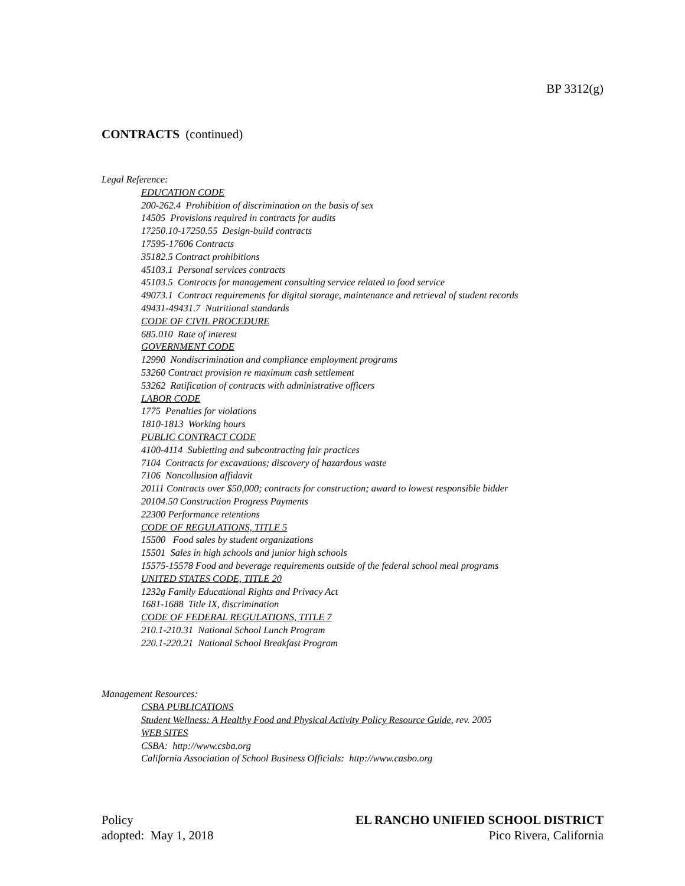BP 3312(g)
CONTRACTS (continued)
Legal Reference:
EDUCATION CODE
200-262.4 Prohibition of discrimination on the basis of sex
14505 Provisions required in contracts for audits
17250.10-17250.55 Design-build contracts
17595-17606 Contracts
35182.5 Contract prohibitions
45103.1 Personal services contracts
45103.5 Contracts for management consulting service related to food service
49073.1 Contract requirements for digital storage, maintenance and retrieval of student records
49431-49431.7 Nutritional standards
CODE OF CIVIL PROCEDURE
685.010 Rate of interest
GOVERNMENT CODE
12990 Nondiscrimination and compliance employment programs
53260 Contract provision re maximum cash settlement
53262 Ratification of contracts with administrative officers
LABOR CODE
1775 Penalties for violations
1810-1813 Working hours
PUBLIC CONTRACT CODE
4100-4114 Subletting and subcontracting fair practices
7104 Contracts for excavations; discovery of hazardous waste
7106 Noncollusion affidavit
20111 Contracts over $50,000; contracts for construction; award to lowest responsible bidder
20104.50 Construction Progress Payments
22300 Performance retentions
CODE OF REGULATIONS, TITLE 5
15500 Food sales by student organizations
15501 Sales in high schools and junior high schools
15575-15578 Food and beverage requirements outside of the federal school meal programs
UNITED STATES CODE, TITLE 20
1232g Family Educational Rights and Privacy Act
1681-1688 Title IX, discrimination
CODE OF FEDERAL REGULATIONS, TITLE 7
210.1-210.31 National School Lunch Program
220.1-220.21 National School Breakfast Program
Management Resources:
CSBA PUBLICATIONS
Student Wellness: A Healthy Food and Physical Activity Policy Resource Guide, rev. 2005
WEB SITES
CSBA: http://www.csba.org
California Association of School Business Officials: http://www.casbo.org
Policy
adopted: May 1, 2018
EL RANCHO UNIFIED SCHOOL DISTRICT
Pico Rivera, California